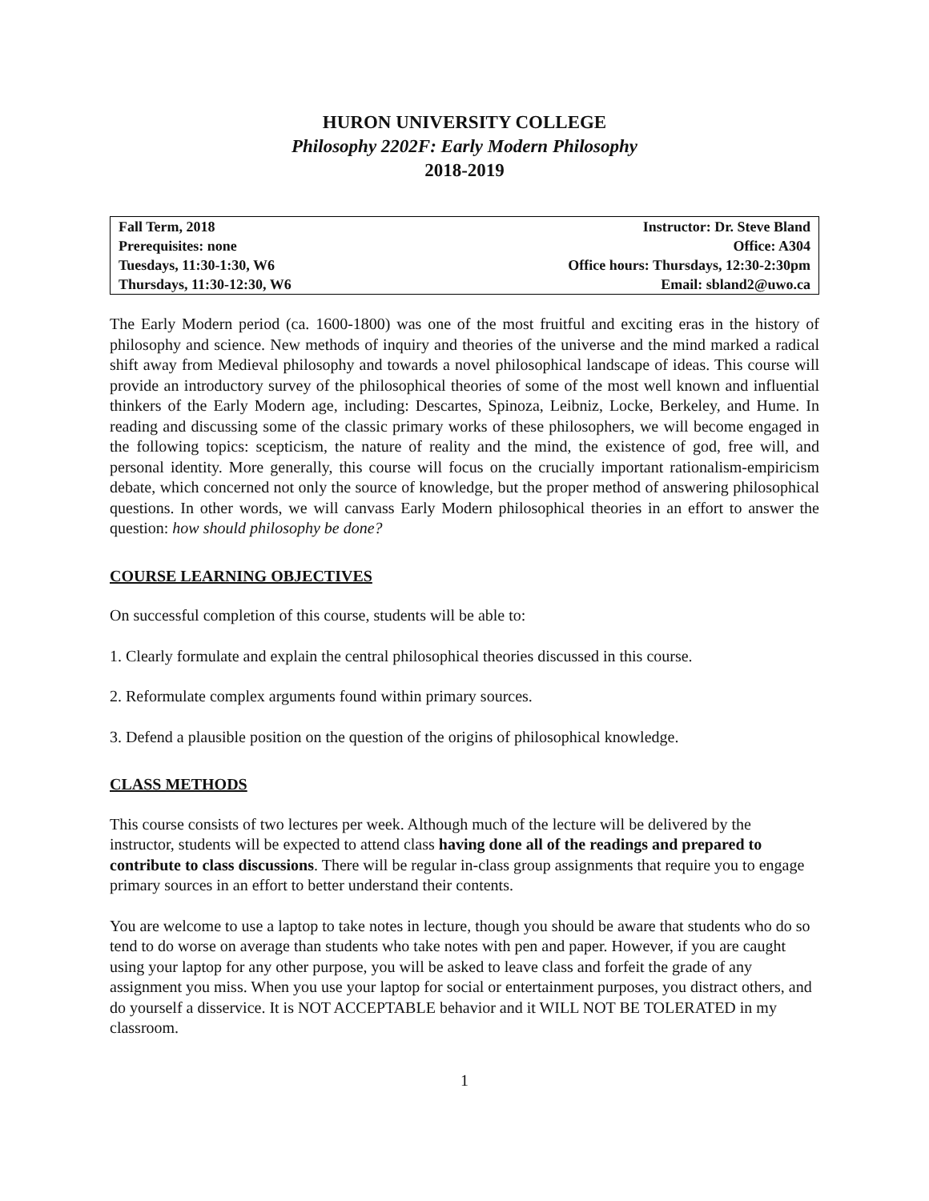HURON UNIVERSITY COLLEGE
Philosophy 2202F: Early Modern Philosophy
2018-2019
| Fall Term, 2018 | Instructor: Dr. Steve Bland |
| Prerequisites: none | Office: A304 |
| Tuesdays, 11:30-1:30, W6 | Office hours: Thursdays, 12:30-2:30pm |
| Thursdays, 11:30-12:30, W6 | Email: sbland2@uwo.ca |
The Early Modern period (ca. 1600-1800) was one of the most fruitful and exciting eras in the history of philosophy and science. New methods of inquiry and theories of the universe and the mind marked a radical shift away from Medieval philosophy and towards a novel philosophical landscape of ideas. This course will provide an introductory survey of the philosophical theories of some of the most well known and influential thinkers of the Early Modern age, including: Descartes, Spinoza, Leibniz, Locke, Berkeley, and Hume. In reading and discussing some of the classic primary works of these philosophers, we will become engaged in the following topics: scepticism, the nature of reality and the mind, the existence of god, free will, and personal identity. More generally, this course will focus on the crucially important rationalism-empiricism debate, which concerned not only the source of knowledge, but the proper method of answering philosophical questions. In other words, we will canvass Early Modern philosophical theories in an effort to answer the question: how should philosophy be done?
COURSE LEARNING OBJECTIVES
On successful completion of this course, students will be able to:
1. Clearly formulate and explain the central philosophical theories discussed in this course.
2. Reformulate complex arguments found within primary sources.
3. Defend a plausible position on the question of the origins of philosophical knowledge.
CLASS METHODS
This course consists of two lectures per week. Although much of the lecture will be delivered by the instructor, students will be expected to attend class having done all of the readings and prepared to contribute to class discussions. There will be regular in-class group assignments that require you to engage primary sources in an effort to better understand their contents.
You are welcome to use a laptop to take notes in lecture, though you should be aware that students who do so tend to do worse on average than students who take notes with pen and paper. However, if you are caught using your laptop for any other purpose, you will be asked to leave class and forfeit the grade of any assignment you miss. When you use your laptop for social or entertainment purposes, you distract others, and do yourself a disservice. It is NOT ACCEPTABLE behavior and it WILL NOT BE TOLERATED in my classroom.
1